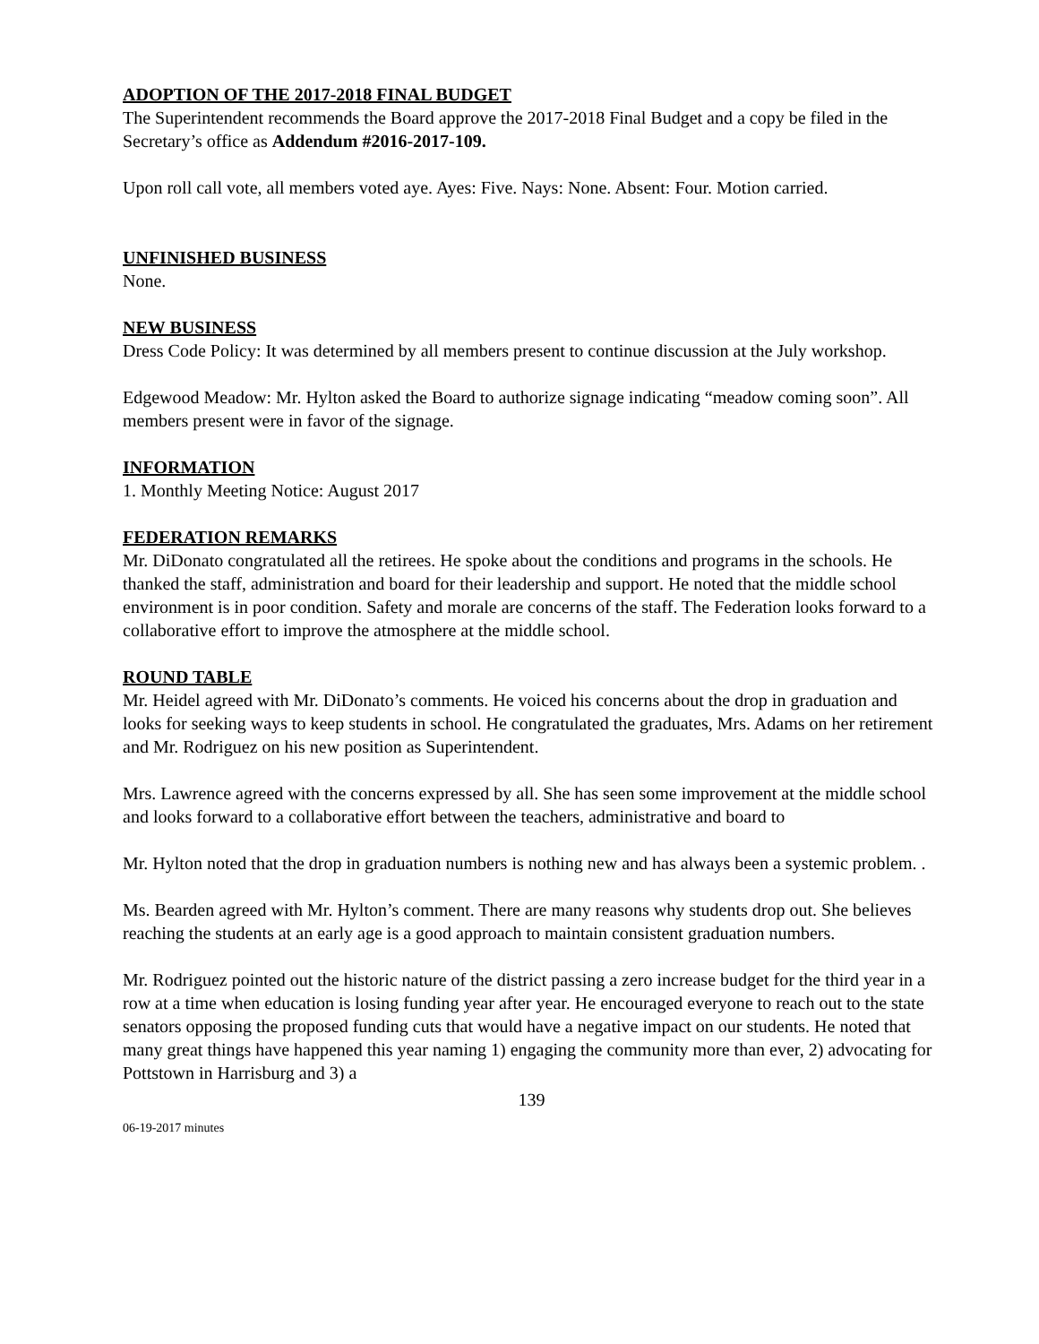ADOPTION OF THE 2017-2018 FINAL BUDGET
The Superintendent recommends the Board approve the 2017-2018 Final Budget and a copy be filed in the Secretary’s office as Addendum #2016-2017-109.
Upon roll call vote, all members voted aye. Ayes: Five. Nays: None. Absent: Four. Motion carried.
UNFINISHED BUSINESS
None.
NEW BUSINESS
Dress Code Policy: It was determined by all members present to continue discussion at the July workshop.
Edgewood Meadow: Mr. Hylton asked the Board to authorize signage indicating “meadow coming soon”. All members present were in favor of the signage.
INFORMATION
1. Monthly Meeting Notice: August 2017
FEDERATION REMARKS
Mr. DiDonato congratulated all the retirees. He spoke about the conditions and programs in the schools. He thanked the staff, administration and board for their leadership and support. He noted that the middle school environment is in poor condition. Safety and morale are concerns of the staff. The Federation looks forward to a collaborative effort to improve the atmosphere at the middle school.
ROUND TABLE
Mr. Heidel agreed with Mr. DiDonato’s comments. He voiced his concerns about the drop in graduation and looks for seeking ways to keep students in school. He congratulated the graduates, Mrs. Adams on her retirement and Mr. Rodriguez on his new position as Superintendent.
Mrs. Lawrence agreed with the concerns expressed by all. She has seen some improvement at the middle school and looks forward to a collaborative effort between the teachers, administrative and board to
Mr. Hylton noted that the drop in graduation numbers is nothing new and has always been a systemic problem. .
Ms. Bearden agreed with Mr. Hylton’s comment. There are many reasons why students drop out. She believes reaching the students at an early age is a good approach to maintain consistent graduation numbers.
Mr. Rodriguez pointed out the historic nature of the district passing a zero increase budget for the third year in a row at a time when education is losing funding year after year. He encouraged everyone to reach out to the state senators opposing the proposed funding cuts that would have a negative impact on our students. He noted that many great things have happened this year naming 1) engaging the community more than ever, 2) advocating for Pottstown in Harrisburg and 3) a
139
06-19-2017 minutes